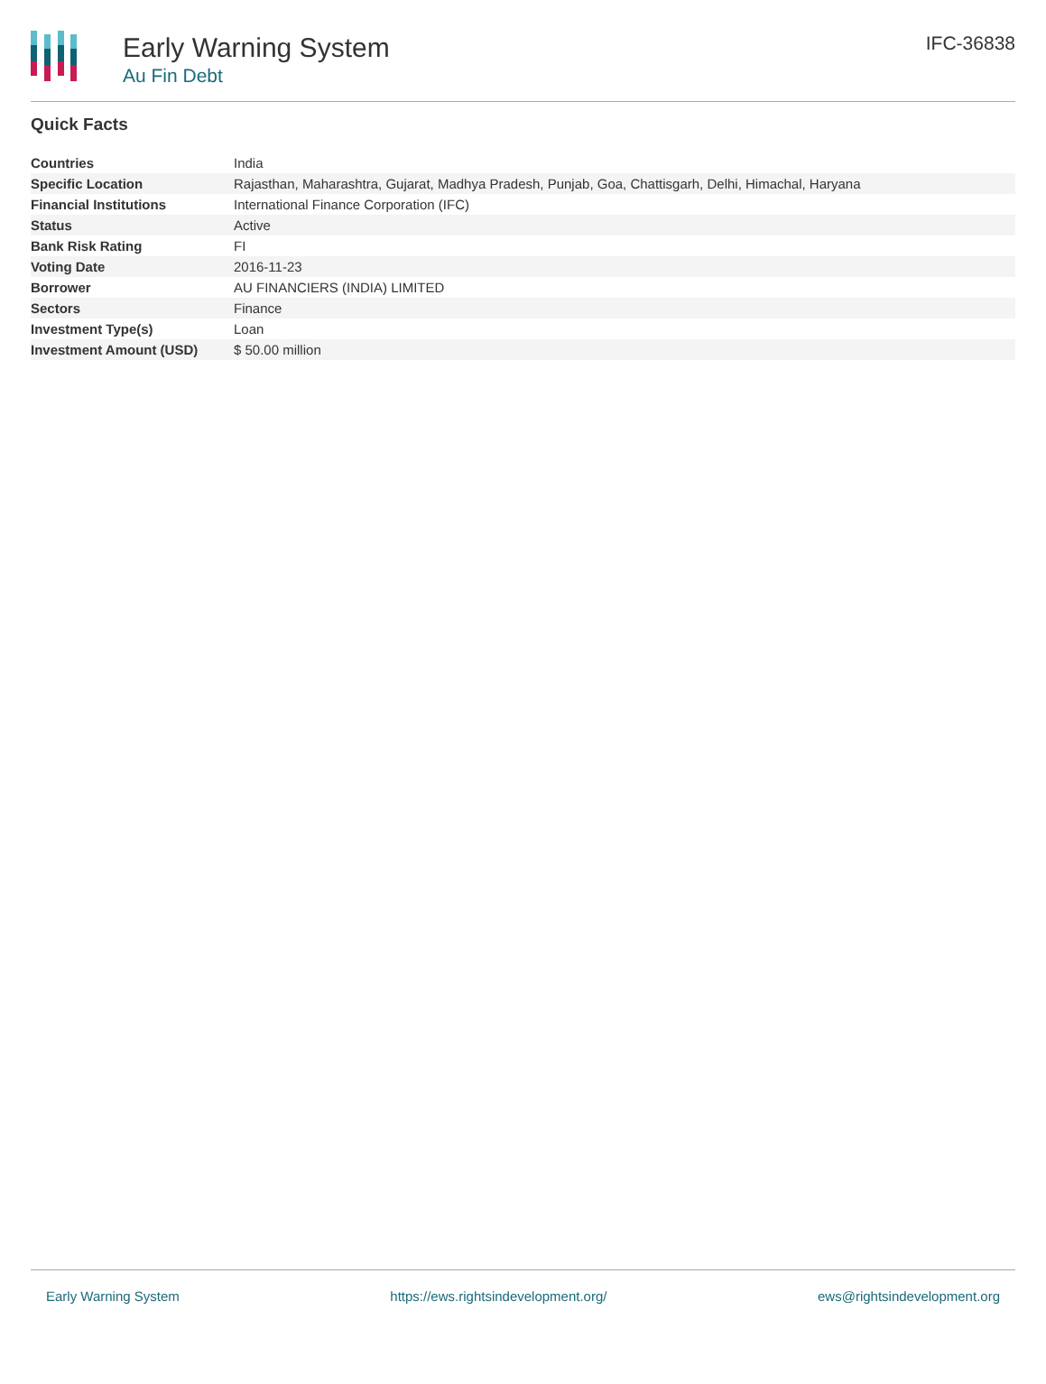Early Warning System
Au Fin Debt
IFC-36838
Quick Facts
| Countries | India |
| Specific Location | Rajasthan, Maharashtra, Gujarat, Madhya Pradesh, Punjab, Goa, Chattisgarh, Delhi, Himachal, Haryana |
| Financial Institutions | International Finance Corporation (IFC) |
| Status | Active |
| Bank Risk Rating | FI |
| Voting Date | 2016-11-23 |
| Borrower | AU FINANCIERS (INDIA) LIMITED |
| Sectors | Finance |
| Investment Type(s) | Loan |
| Investment Amount (USD) | $ 50.00 million |
Early Warning System https://ews.rightsindevelopment.org/ ews@rightsindevelopment.org